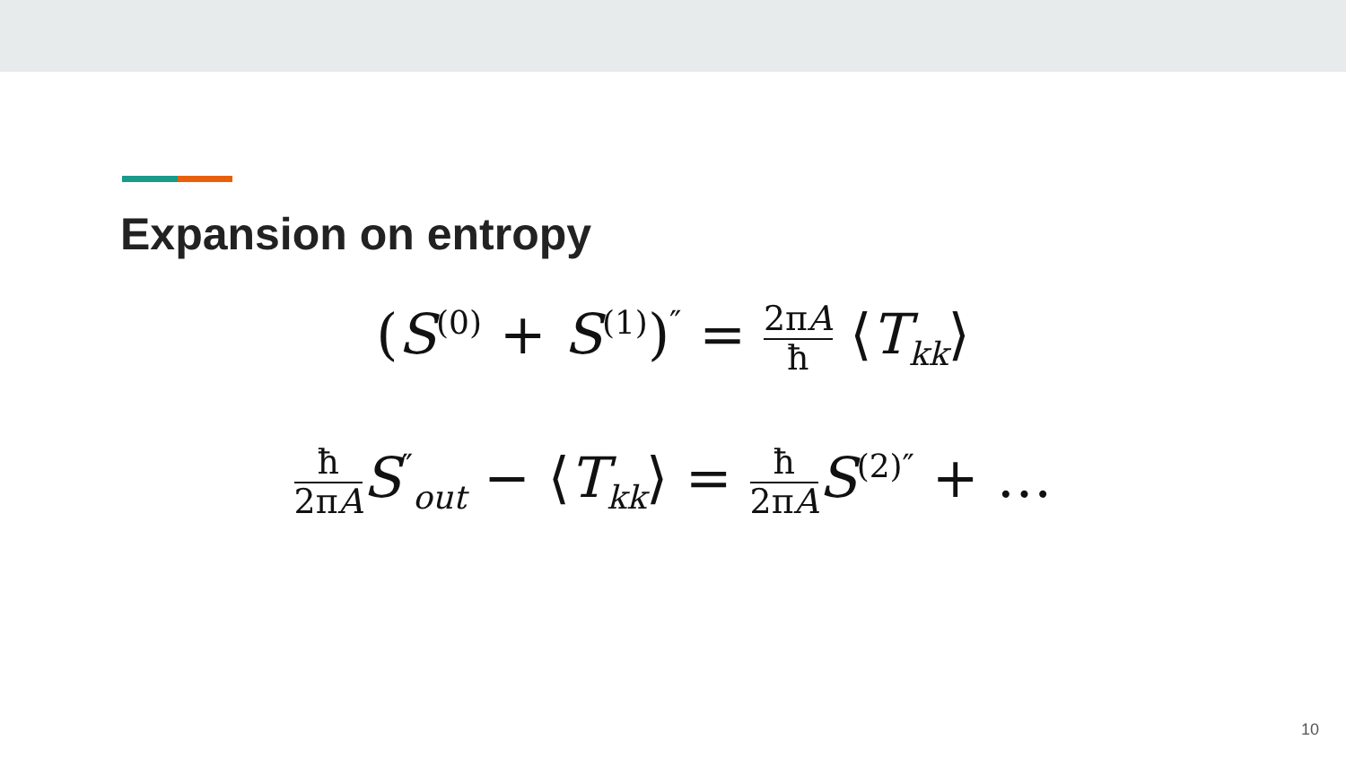Expansion on entropy
(S<sup>(0)</sup> + S<sup>(1)</sup>)<sup>″</sup> = 2πA ħ ⟨T<sub>kk</sub>⟩
ħ 2πA S<sup>″</sup><sub>out</sub> − ⟨T<sub>kk</sub>⟩ = ħ 2πA S<sup>(2)″</sup> + …
10